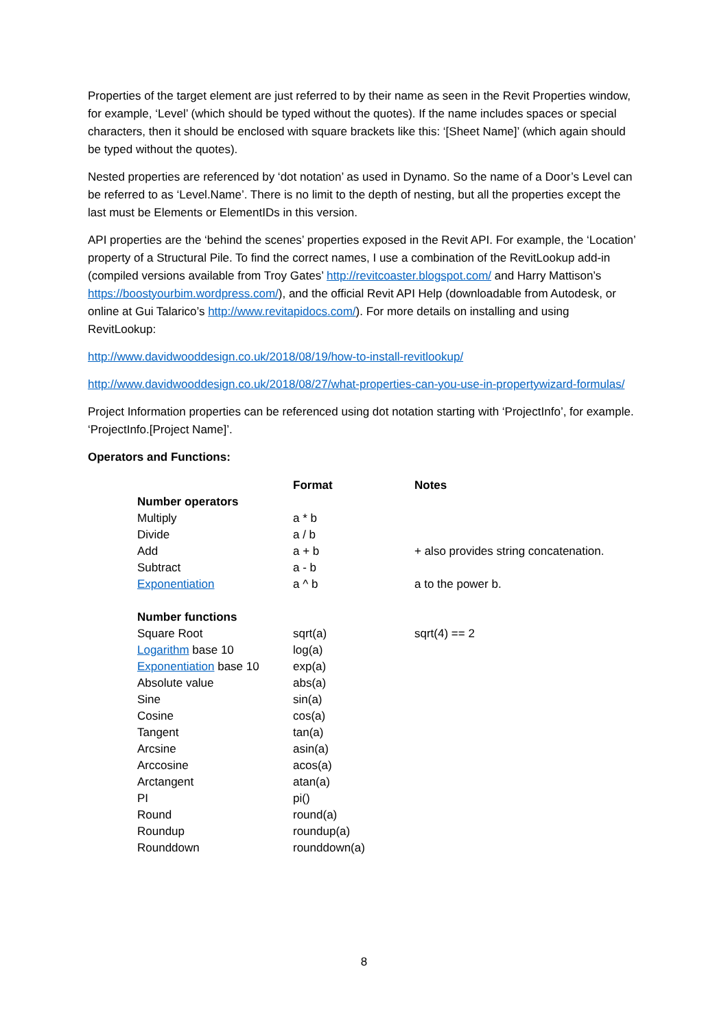Properties of the target element are just referred to by their name as seen in the Revit Properties window, for example, ‘Level’ (which should be typed without the quotes). If the name includes spaces or special characters, then it should be enclosed with square brackets like this: ‘[Sheet Name]’ (which again should be typed without the quotes).
Nested properties are referenced by ‘dot notation’ as used in Dynamo. So the name of a Door’s Level can be referred to as ‘Level.Name’. There is no limit to the depth of nesting, but all the properties except the last must be Elements or ElementIDs in this version.
API properties are the ‘behind the scenes’ properties exposed in the Revit API. For example, the ‘Location’ property of a Structural Pile. To find the correct names, I use a combination of the RevitLookup add-in (compiled versions available from Troy Gates’ http://revitcoaster.blogspot.com/ and Harry Mattison’s https://boostyourbim.wordpress.com/), and the official Revit API Help (downloadable from Autodesk, or online at Gui Talarico’s http://www.revitapidocs.com/). For more details on installing and using RevitLookup:
http://www.davidwooddesign.co.uk/2018/08/19/how-to-install-revitlookup/
http://www.davidwooddesign.co.uk/2018/08/27/what-properties-can-you-use-in-propertywizard-formulas/
Project Information properties can be referenced using dot notation starting with ‘ProjectInfo’, for example. ‘ProjectInfo.[Project Name]’.
Operators and Functions:
| | Format | Notes |
| --- | --- | --- |
| Number operators | | |
| Multiply | a * b | |
| Divide | a / b | |
| Add | a + b | + also provides string concatenation. |
| Subtract | a - b | |
| Exponentiation | a ^ b | a to the power b. |
| Number functions | | |
| Square Root | sqrt(a) | sqrt(4) == 2 |
| Logarithm base 10 | log(a) | |
| Exponentiation base 10 | exp(a) | |
| Absolute value | abs(a) | |
| Sine | sin(a) | |
| Cosine | cos(a) | |
| Tangent | tan(a) | |
| Arcsine | asin(a) | |
| Arccosine | acos(a) | |
| Arctangent | atan(a) | |
| PI | pi() | |
| Round | round(a) | |
| Roundup | roundup(a) | |
| Rounddown | rounddown(a) | |
8